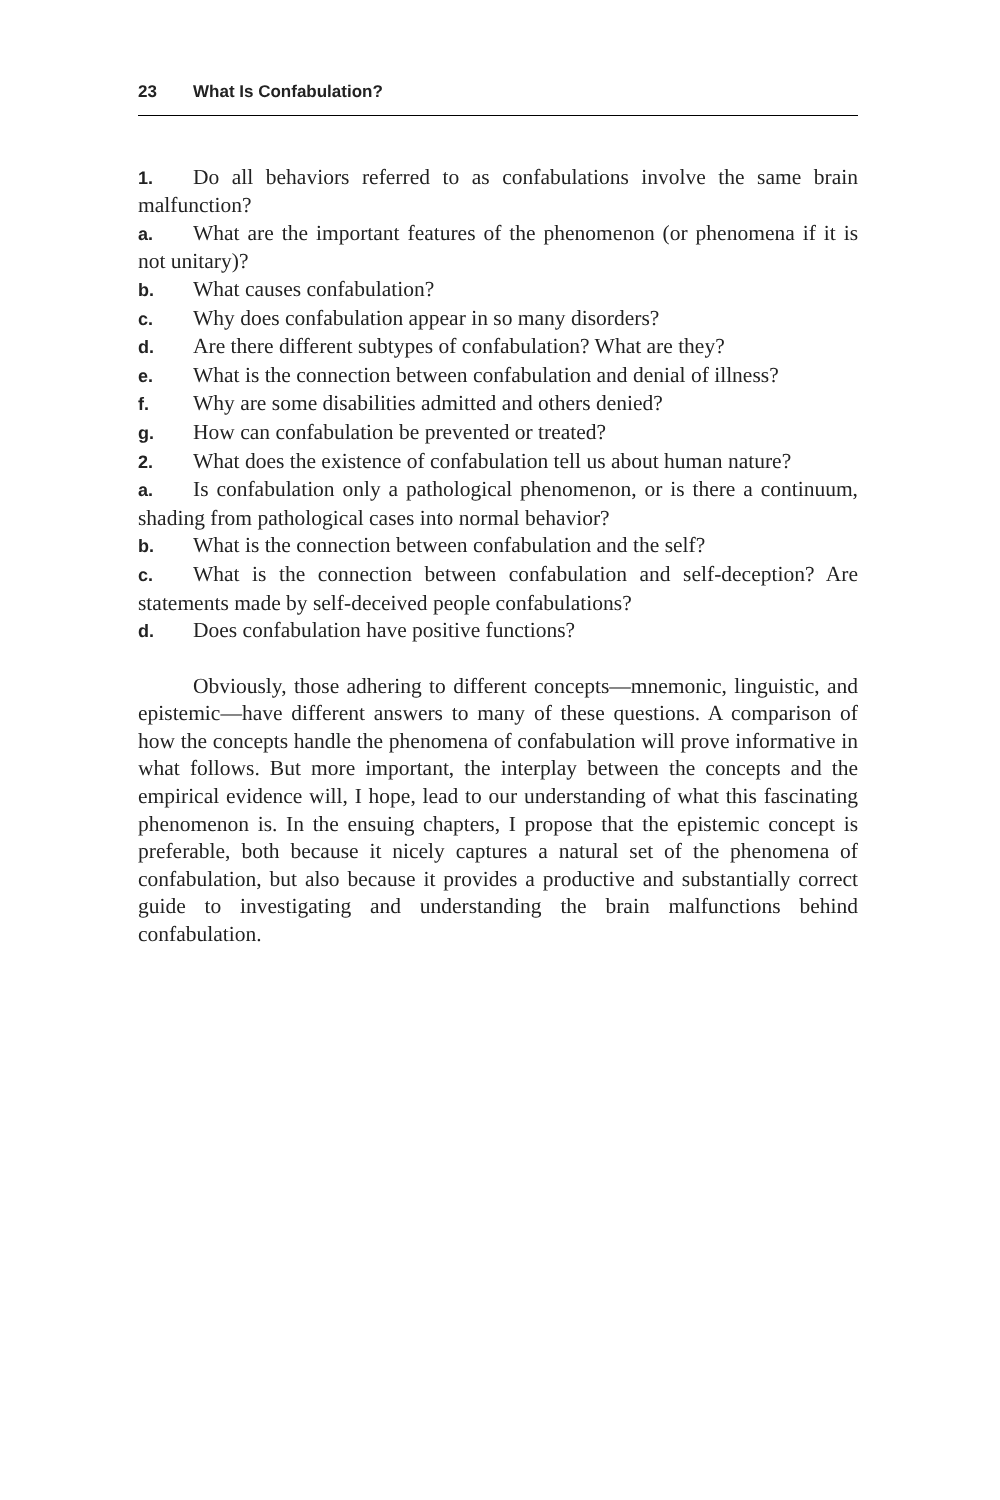23 What Is Confabulation?
1. Do all behaviors referred to as confabulations involve the same brain malfunction?
a. What are the important features of the phenomenon (or phenomena if it is not unitary)?
b. What causes confabulation?
c. Why does confabulation appear in so many disorders?
d. Are there different subtypes of confabulation? What are they?
e. What is the connection between confabulation and denial of illness?
f. Why are some disabilities admitted and others denied?
g. How can confabulation be prevented or treated?
2. What does the existence of confabulation tell us about human nature?
a. Is confabulation only a pathological phenomenon, or is there a continuum, shading from pathological cases into normal behavior?
b. What is the connection between confabulation and the self?
c. What is the connection between confabulation and self-deception? Are statements made by self-deceived people confabulations?
d. Does confabulation have positive functions?
Obviously, those adhering to different concepts—mnemonic, linguistic, and epistemic—have different answers to many of these questions. A comparison of how the concepts handle the phenomena of confabulation will prove informative in what follows. But more important, the interplay between the concepts and the empirical evidence will, I hope, lead to our understanding of what this fascinating phenomenon is. In the ensuing chapters, I propose that the epistemic concept is preferable, both because it nicely captures a natural set of the phenomena of confabulation, but also because it provides a productive and substantially correct guide to investigating and understanding the brain malfunctions behind confabulation.